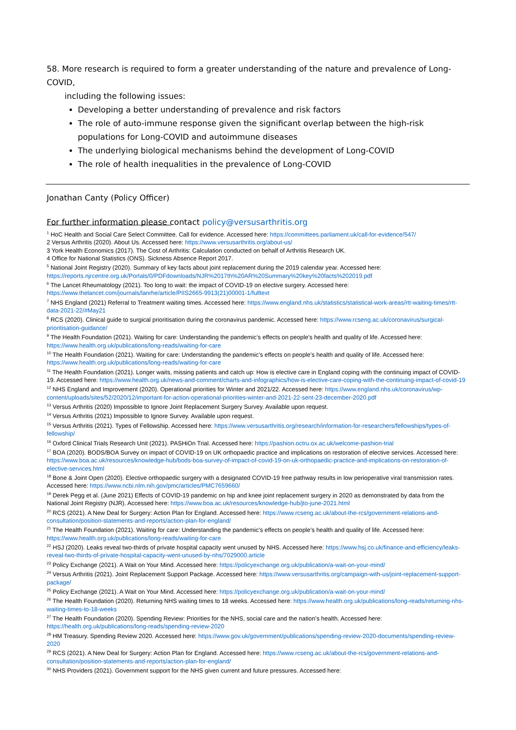58. More research is required to form a greater understanding of the nature and prevalence of Long-COVID,
including the following issues:
Developing a better understanding of prevalence and risk factors
The role of auto-immune response given the significant overlap between the high-risk populations for Long-COVID and autoimmune diseases
The underlying biological mechanisms behind the development of Long-COVID
The role of health inequalities in the prevalence of Long-COVID
Jonathan Canty (Policy Officer)
For further information please contact policy@versusarthritis.org
<sup>1</sup> HoC Health and Social Care Select Committee. Call for evidence. Accessed here: https://committees.parliament.uk/call-for-evidence/547/
2 Versus Arthritis (2020). About Us. Accessed here: https://www.versusarthritis.org/about-us/
3 York Health Economics (2017). The Cost of Arthritis: Calculation conducted on behalf of Arthritis Research UK.
4 Office for National Statistics (ONS). Sickness Absence Report 2017.
<sup>5</sup> National Joint Registry (2020). Summary of key facts about joint replacement during the 2019 calendar year. Accessed here: https://reports.njrcentre.org.uk/Portals/0/PDFdownloads/NJR%2017th%20AR%20Summary%20key%20facts%202019.pdf
<sup>6</sup> The Lancet Rheumatology (2021). Too long to wait: the impact of COVID-19 on elective surgery. Accessed here: https://www.thelancet.com/journals/lanrhe/article/PIIS2665-9913(21)00001-1/fulltext
<sup>7</sup> NHS England (2021) Referral to Treatment waiting times. Accessed here: https://www.england.nhs.uk/statistics/statistical-work-areas/rtt-waiting-times/rtt-data-2021-22/#May21
<sup>8</sup> RCS (2020). Clinical guide to surgical prioritisation during the coronavirus pandemic. Accessed here: https://www.rcseng.ac.uk/coronavirus/surgical-prioritisation-guidance/
<sup>9</sup> The Health Foundation (2021). Waiting for care: Understanding the pandemic’s effects on people’s health and quality of life. Accessed here: https://www.health.org.uk/publications/long-reads/waiting-for-care
<sup>10</sup> The Health Foundation (2021). Waiting for care: Understanding the pandemic’s effects on people’s health and quality of life. Accessed here: https://www.health.org.uk/publications/long-reads/waiting-for-care
<sup>11</sup> The Health Foundation (2021). Longer waits, missing patients and catch up: How is elective care in England coping with the continuing impact of COVID-19. Accessed here: https://www.health.org.uk/news-and-comment/charts-and-infographics/how-is-elective-care-coping-with-the-continuing-impact-of-covid-19
<sup>12</sup> NHS England and Improvement (2020). Operational priorities for Winter and 2021/22. Accessed here: https://www.england.nhs.uk/coronavirus/wp-content/uploads/sites/52/2020/12/important-for-action-operational-priorities-winter-and-2021-22-sent-23-december-2020.pdf
<sup>13</sup> Versus Arthritis (2020) Impossible to Ignore Joint Replacement Surgery Survey. Available upon request.
<sup>14</sup> Versus Arthritis (2021) Impossible to Ignore Survey. Available upon request.
<sup>15</sup> Versus Arthritis (2021). Types of Fellowship. Accessed here: https://www.versusarthritis.org/research/information-for-researchers/fellowships/types-of-fellowship/
<sup>16</sup> Oxford Clinical Trials Research Unit (2021). PASHiOn Trial. Accessed here: https://pashion.octru.ox.ac.uk/welcome-pashion-trial
<sup>17</sup> BOA (2020). BODS/BOA Survey on impact of COVID-19 on UK orthopaedic practice and implications on restoration of elective services. Accessed here: https://www.boa.ac.uk/resources/knowledge-hub/bods-boa-survey-of-impact-of-covid-19-on-uk-orthopaedic-practice-and-implications-on-restoration-of-elective-services.html
<sup>18</sup> Bone & Joint Open (2020). Elective orthopaedic surgery with a designated COVID-19 free pathway results in low perioperative viral transmission rates. Accessed here: https://www.ncbi.nlm.nih.gov/pmc/articles/PMC7659660/
<sup>19</sup> Derek Pegg et al. (June 2021) Effects of COVID-19 pandemic on hip and knee joint replacement surgery in 2020 as demonstrated by data from the National Joint Registry (NJR). Accessed here: https://www.boa.ac.uk/resources/knowledge-hub/jto-june-2021.html
<sup>20</sup> RCS (2021). A New Deal for Surgery: Action Plan for England. Accessed here: https://www.rcseng.ac.uk/about-the-rcs/government-relations-and-consultation/position-statements-and-reports/action-plan-for-england/
<sup>21</sup> The Health Foundation (2021). Waiting for care: Understanding the pandemic’s effects on people’s health and quality of life. Accessed here: https://www.health.org.uk/publications/long-reads/waiting-for-care
<sup>22</sup> HSJ (2020). Leaks reveal two-thirds of private hospital capacity went unused by NHS. Accessed here: https://www.hsj.co.uk/finance-and-efficiency/leaks-reveal-two-thirds-of-private-hospital-capacity-went-unused-by-nhs/7029000.article
<sup>23</sup> Policy Exchange (2021). A Wait on Your Mind. Accessed here: https://policyexchange.org.uk/publication/a-wait-on-your-mind/
<sup>24</sup> Versus Arthritis (2021). Joint Replacement Support Package. Accessed here: https://www.versusarthritis.org/campaign-with-us/joint-replacement-support-package/
<sup>25</sup> Policy Exchange (2021). A Wait on Your Mind. Accessed here: https://policyexchange.org.uk/publication/a-wait-on-your-mind/
<sup>26</sup> The Health Foundation (2020). Returning NHS waiting times to 18 weeks. Accessed here: https://www.health.org.uk/publications/long-reads/returning-nhs-waiting-times-to-18-weeks
<sup>27</sup> The Health Foundation (2020). Spending Review: Priorities for the NHS, social care and the nation’s health. Accessed here: https://health.org.uk/publications/long-reads/spending-review-2020
<sup>28</sup> HM Treasury. Spending Review 2020. Accessed here: https://www.gov.uk/government/publications/spending-review-2020-documents/spending-review-2020
<sup>29</sup> RCS (2021). A New Deal for Surgery: Action Plan for England. Accessed here: https://www.rcseng.ac.uk/about-the-rcs/government-relations-and-consultation/position-statements-and-reports/action-plan-for-england/
<sup>30</sup> NHS Providers (2021). Government support for the NHS given current and future pressures. Accessed here: